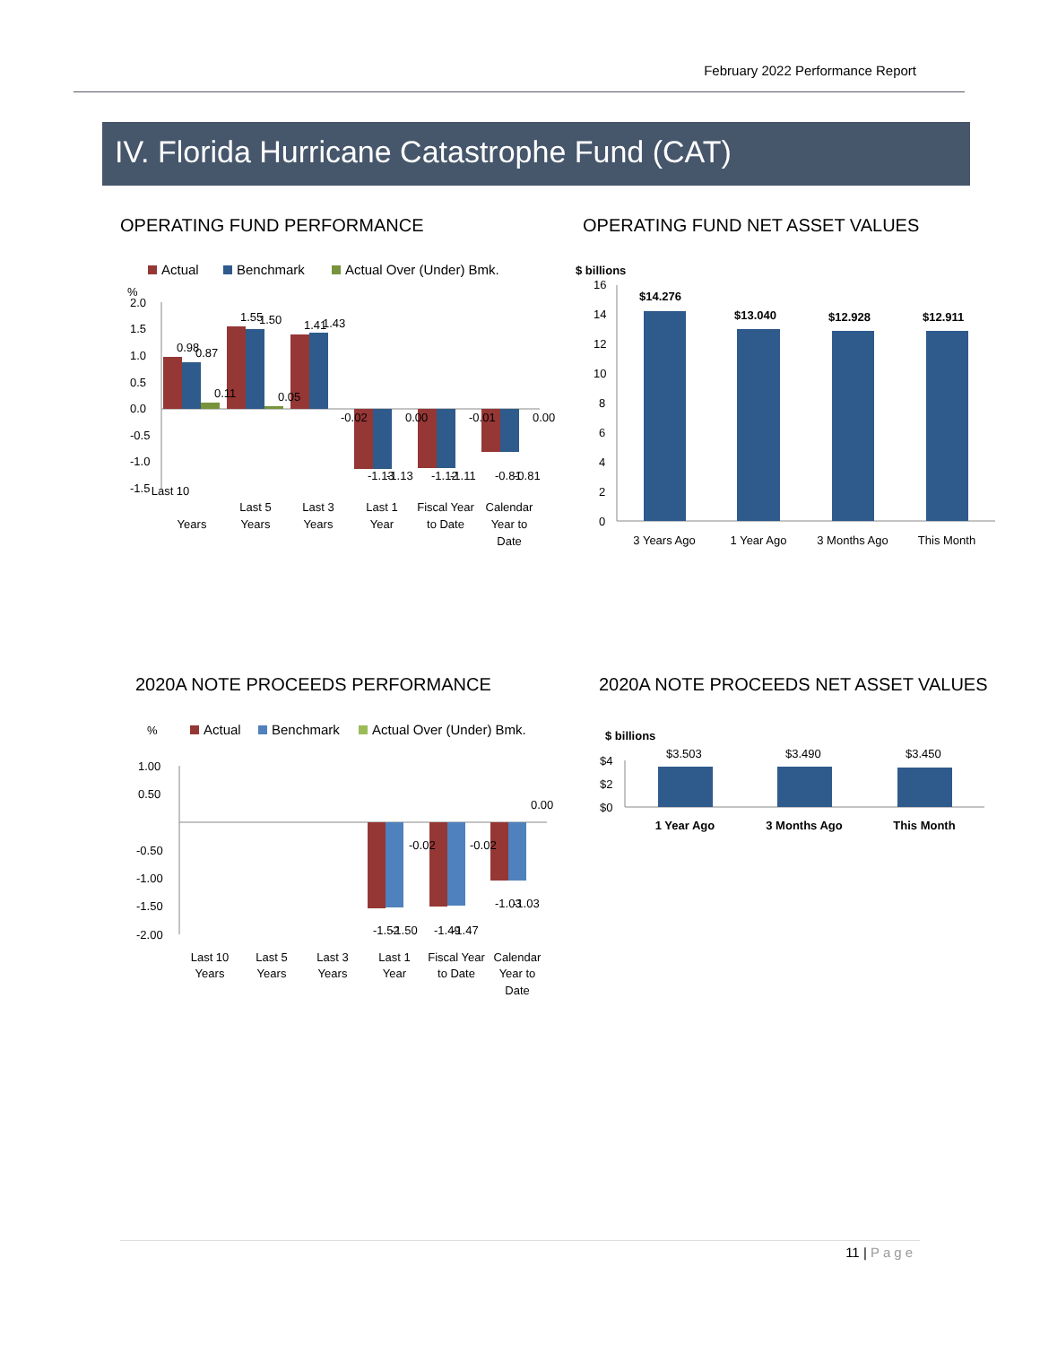February 2022 Performance Report
IV. Florida Hurricane Catastrophe Fund (CAT)
OPERATING FUND PERFORMANCE
Actual
Benchmark
Actual Over (Under) Bmk.
%
2.0
1.5
1.0
0.5
0.0
-0.5
-1.0
-1.5
Last 10
Years
Last 5
Years
Last 3
Years
Last 1
Year
Fiscal Year
to Date
Calendar
Year to
Date
0.98
0.87
0.11
1.55
1.50
0.05
1.41
1.43
-0.02
-1.13
-1.13
0.00
-1.12
-1.11
-0.01
-0.81
-0.81
0.00
OPERATING FUND NET ASSET VALUES
$ billions
16
14
12
10
8
6
4
2
0
$14.276
$13.040
$12.928
$12.911
3 Years Ago
1 Year Ago
3 Months Ago
This Month
2020A NOTE PROCEEDS PERFORMANCE
%
Actual
Benchmark
Actual Over (Under) Bmk.
1.00
0.50
-0.50
-1.00
-1.50
-2.00
Last 10
Years
Last 5
Years
Last 3
Years
Last 1
Year
Fiscal Year
to Date
Calendar
Year to
Date
-1.52
-1.50
-0.02
-1.49
-1.47
-0.02
-1.03
-1.03
0.00
2020A NOTE PROCEEDS NET ASSET VALUES
$ billions
$4
$2
$0
$3.503
$3.490
$3.450
1 Year Ago
3 Months Ago
This Month
11 | Page